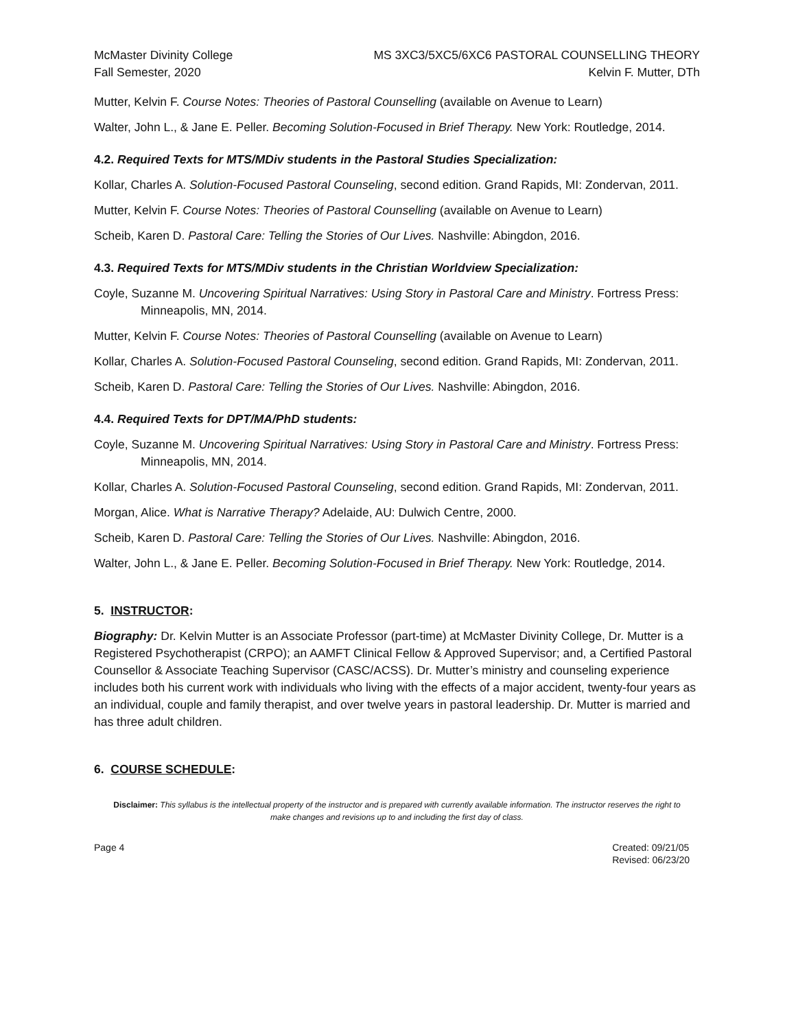McMaster Divinity College
Fall Semester, 2020
MS 3XC3/5XC5/6XC6 PASTORAL COUNSELLING THEORY
Kelvin F. Mutter, DTh
Mutter, Kelvin F. Course Notes: Theories of Pastoral Counselling (available on Avenue to Learn)
Walter, John L., & Jane E. Peller. Becoming Solution-Focused in Brief Therapy. New York: Routledge, 2014.
4.2. Required Texts for MTS/MDiv students in the Pastoral Studies Specialization:
Kollar, Charles A. Solution-Focused Pastoral Counseling, second edition. Grand Rapids, MI: Zondervan, 2011.
Mutter, Kelvin F. Course Notes: Theories of Pastoral Counselling (available on Avenue to Learn)
Scheib, Karen D. Pastoral Care: Telling the Stories of Our Lives. Nashville: Abingdon, 2016.
4.3. Required Texts for MTS/MDiv students in the Christian Worldview Specialization:
Coyle, Suzanne M. Uncovering Spiritual Narratives: Using Story in Pastoral Care and Ministry. Fortress Press: Minneapolis, MN, 2014.
Mutter, Kelvin F. Course Notes: Theories of Pastoral Counselling (available on Avenue to Learn)
Kollar, Charles A. Solution-Focused Pastoral Counseling, second edition. Grand Rapids, MI: Zondervan, 2011.
Scheib, Karen D. Pastoral Care: Telling the Stories of Our Lives. Nashville: Abingdon, 2016.
4.4. Required Texts for DPT/MA/PhD students:
Coyle, Suzanne M. Uncovering Spiritual Narratives: Using Story in Pastoral Care and Ministry. Fortress Press: Minneapolis, MN, 2014.
Kollar, Charles A. Solution-Focused Pastoral Counseling, second edition. Grand Rapids, MI: Zondervan, 2011.
Morgan, Alice. What is Narrative Therapy? Adelaide, AU: Dulwich Centre, 2000.
Scheib, Karen D. Pastoral Care: Telling the Stories of Our Lives. Nashville: Abingdon, 2016.
Walter, John L., & Jane E. Peller. Becoming Solution-Focused in Brief Therapy. New York: Routledge, 2014.
5. INSTRUCTOR:
Biography: Dr. Kelvin Mutter is an Associate Professor (part-time) at McMaster Divinity College, Dr. Mutter is a Registered Psychotherapist (CRPO); an AAMFT Clinical Fellow & Approved Supervisor; and, a Certified Pastoral Counsellor & Associate Teaching Supervisor (CASC/ACSS). Dr. Mutter’s ministry and counseling experience includes both his current work with individuals who living with the effects of a major accident, twenty-four years as an individual, couple and family therapist, and over twelve years in pastoral leadership. Dr. Mutter is married and has three adult children.
6. COURSE SCHEDULE:
Disclaimer: This syllabus is the intellectual property of the instructor and is prepared with currently available information. The instructor reserves the right to make changes and revisions up to and including the first day of class.
Page 4 Created: 09/21/05
Revised: 06/23/20